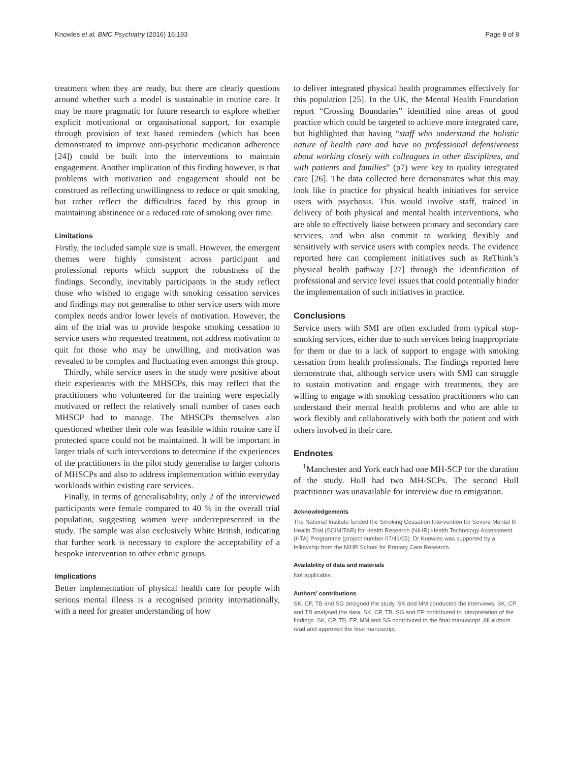Knowles et al. BMC Psychiatry (2016) 16:193 Page 8 of 9
treatment when they are ready, but there are clearly questions around whether such a model is sustainable in routine care. It may be more pragmatic for future research to explore whether explicit motivational or organisational support, for example through provision of text based reminders (which has been demonstrated to improve anti-psychotic medication adherence [24]) could be built into the interventions to maintain engagement. Another implication of this finding however, is that problems with motivation and engagement should not be construed as reflecting unwillingness to reduce or quit smoking, but rather reflect the difficulties faced by this group in maintaining abstinence or a reduced rate of smoking over time.
Limitations
Firstly, the included sample size is small. However, the emergent themes were highly consistent across participant and professional reports which support the robustness of the findings. Secondly, inevitably participants in the study reflect those who wished to engage with smoking cessation services and findings may not generalise to other service users with more complex needs and/or lower levels of motivation. However, the aim of the trial was to provide bespoke smoking cessation to service users who requested treatment, not address motivation to quit for those who may be unwilling, and motivation was revealed to be complex and fluctuating even amongst this group.
Thirdly, while service users in the study were positive about their experiences with the MHSCPs, this may reflect that the practitioners who volunteered for the training were especially motivated or reflect the relatively small number of cases each MHSCP had to manage. The MHSCPs themselves also questioned whether their role was feasible within routine care if protected space could not be maintained. It will be important in larger trials of such interventions to determine if the experiences of the practitioners in the pilot study generalise to larger cohorts of MHSCPs and also to address implementation within everyday workloads within existing care services.
Finally, in terms of generalisability, only 2 of the interviewed participants were female compared to 40 % in the overall trial population, suggesting women were underrepresented in the study. The sample was also exclusively White British, indicating that further work is necessary to explore the acceptability of a bespoke intervention to other ethnic groups.
Implications
Better implementation of physical health care for people with serious mental illness is a recognised priority internationally, with a need for greater understanding of how
to deliver integrated physical health programmes effectively for this population [25]. In the UK, the Mental Health Foundation report “Crossing Boundaries” identified nine areas of good practice which could be targeted to achieve more integrated care, but highlighted that having “staff who understand the holistic nature of health care and have no professional defensiveness about working closely with colleagues in other disciplines, and with patients and families” (p7) were key to quality integrated care [26]. The data collected here demonstrates what this may look like in practice for physical health initiatives for service users with psychosis. This would involve staff, trained in delivery of both physical and mental health interventions, who are able to effectively liaise between primary and secondary care services, and who also commit to working flexibly and sensitively with service users with complex needs. The evidence reported here can complement initiatives such as ReThink’s physical health pathway [27] through the identification of professional and service level issues that could potentially hinder the implementation of such initiatives in practice.
Conclusions
Service users with SMI are often excluded from typical stop-smoking services, either due to such services being inappropriate for them or due to a lack of support to engage with smoking cessation from health professionals. The findings reported here demonstrate that, although service users with SMI can struggle to sustain motivation and engage with treatments, they are willing to engage with smoking cessation practitioners who can understand their mental health problems and who are able to work flexibly and collaboratively with both the patient and with others involved in their care.
Endnotes
<sup>1</sup> Manchester and York each had one MH-SCP for the duration of the study. Hull had two MH-SCPs. The second Hull practitioner was unavailable for interview due to emigration.
Acknowledgements
The National Institute funded the Smoking Cessation Intervention for Severe Mental Ill Health Trial (SCIMITAR) for Health Research (NIHR) Health Technology Assessment (HTA) Programme (project number 07/41/05). Dr Knowles was supported by a fellowship from the NIHR School for Primary Care Research.
Availability of data and materials
Not applicable.
Authors’ contributions
SK, CP, TB and SG designed the study. SK and MM conducted the interviews. SK, CP and TB analysed the data. SK, CP, TB, SG and EP contributed to interpretation of the findings. SK, CP, TB, EP, MM and SG contributed to the final manuscript. All authors read and approved the final manuscript.